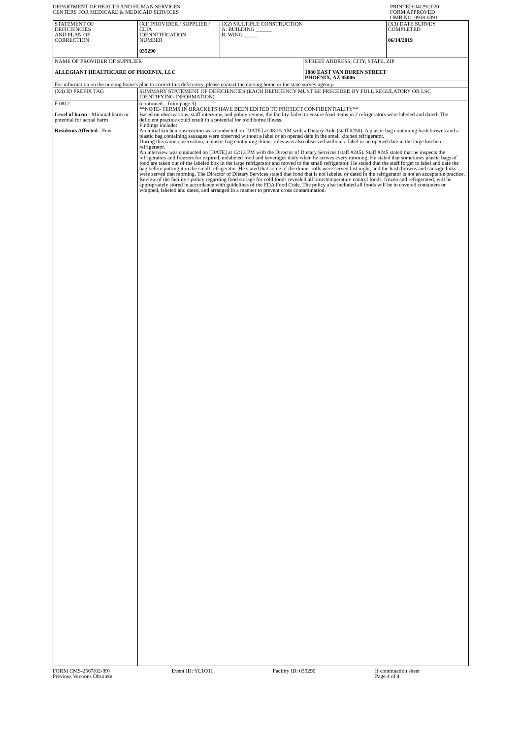DEPARTMENT OF HEALTH AND HUMAN SERVICES
CENTERS FOR MEDICARE & MEDICAID SERVICES
PRINTED:04/29/2020
FORM APPROVED
OMB NO. 0938-0391
| STATEMENT OF DEFICIENCIES AND PLAN OF CORRECTION | (X1) PROVIDER / SUPPLIER / CLIA IDENNTIFICATION NUMBER 035290 | (X2) MULTIPLE CONSTRUCTION A. BUILDING ______ B. WING _____ | | (X3) DATE SURVEY COMPLETED 06/14/2019 |
| NAME OF PROVIDER OF SUPPLIER ALLEGIANT HEALTHCARE OF PHOENIX, LLC | | | STREET ADDRESS, CITY, STATE, ZIP 1880 EAST VAN BUREN STREET PHOENIX, AZ 85006 | |
| For information on the nursing home's plan to correct this deficiency, please contact the nursing home or the state survey agency. | | | | |
| (X4) ID PREFIX TAG | SUMMARY STATEMENT OF DEFICIENCIES (EACH DEFICIENCY MUST BE PRECEDED BY FULL REGULATORY OR LSC IDENTIFYING INFORMATION) | | | |
| F 0812 Level of harm - Minimal harm or potential for actual harm Residents Affected - Few | (continued... from page 3) **NOTE- TERMS IN BRACKETS HAVE BEEN EDITED TO PROTECT CONFIDENTIALITY** Based on observations, staff interview, and policy review, the facility failed to ensure food items in 2 refrigerators were labeled and dated. The deficient practice could result in a potential for food borne illness. Findings include: An initial kitchen observation was conducted on [DATE] at 08:15 AM with a Dietary Aide (staff #250). A plastic bag containing hash browns and a plastic bag containing sausages were observed without a label or an opened date in the small kitchen refrigerator. During this same observation, a plastic bag containing dinner roles was also observed without a label or an opened date in the large kitchen refrigerator. An interview was conducted on [DATE] at 12:13 PM with the Director of Dietary Services (staff #245). Staff #245 stated that he inspects the refrigerators and freezers for expired, unlabeled food and beverages daily when he arrives every morning. He stated that sometimes plastic bags of food are taken out of the labeled box in the large refrigerator and moved to the small refrigerator. He stated that the staff forget to label and date the bag before putting it in the small refrigerator. He stated that some of the dinner rolls were served last night, and the hash browns and sausage links were served that morning. The Director of Dietary Services stated that food that is not labeled or dated in the refrigerator is not an acceptable practice. Review of the facility's policy regarding food storage for cold foods revealed all time/temperature control foods, frozen and refrigerated, will be appropriately stored in accordance with guidelines of the FDA Food Code. The policy also included all foods will be in covered containers or wrapped, labeled and dated, and arranged in a manner to prevent cross contamination. | | | |
FORM CMS-2567(02-99)
Previous Versions Obsolete
Event ID: YL1O11 Facility ID: 035290 If continuation sheet
Page 4 of 4